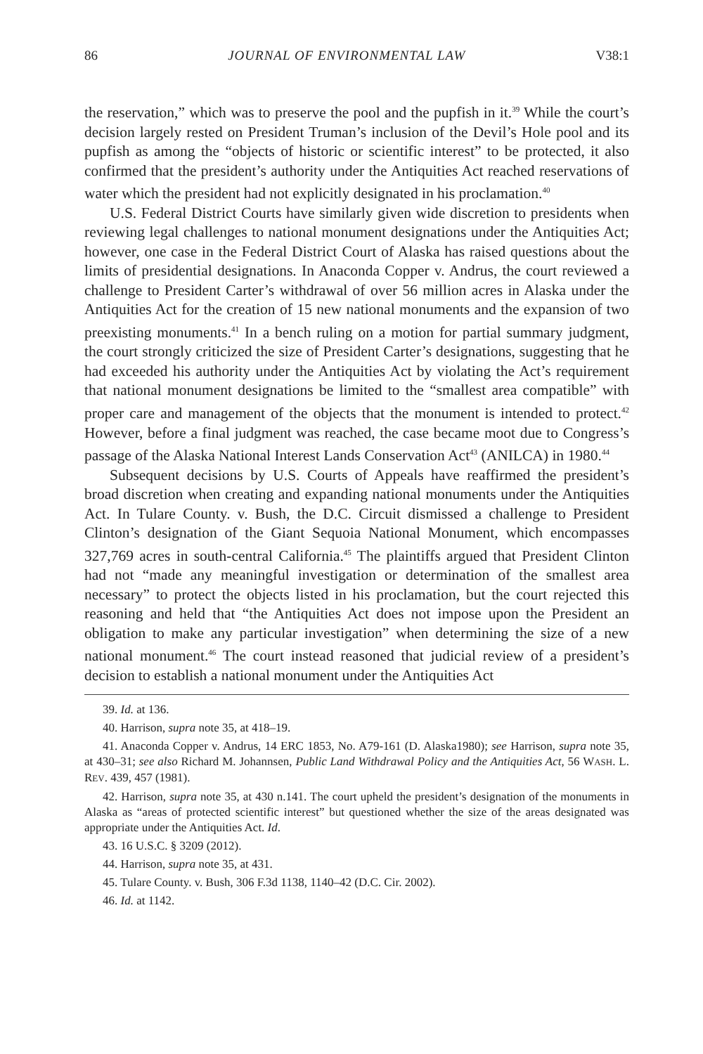86 JOURNAL OF ENVIRONMENTAL LAW V38:1
the reservation,” which was to preserve the pool and the pupfish in it.<sup>39</sup> While the court’s decision largely rested on President Truman’s inclusion of the Devil’s Hole pool and its pupfish as among the “objects of historic or scientific interest” to be protected, it also confirmed that the president’s authority under the Antiquities Act reached reservations of water which the president had not explicitly designated in his proclamation.<sup>40</sup>
U.S. Federal District Courts have similarly given wide discretion to presidents when reviewing legal challenges to national monument designations under the Antiquities Act; however, one case in the Federal District Court of Alaska has raised questions about the limits of presidential designations. In Anaconda Copper v. Andrus, the court reviewed a challenge to President Carter’s withdrawal of over 56 million acres in Alaska under the Antiquities Act for the creation of 15 new national monuments and the expansion of two preexisting monuments.<sup>41</sup> In a bench ruling on a motion for partial summary judgment, the court strongly criticized the size of President Carter’s designations, suggesting that he had exceeded his authority under the Antiquities Act by violating the Act’s requirement that national monument designations be limited to the “smallest area compatible” with proper care and management of the objects that the monument is intended to protect.<sup>42</sup> However, before a final judgment was reached, the case became moot due to Congress’s passage of the Alaska National Interest Lands Conservation Act<sup>43</sup> (ANILCA) in 1980.<sup>44</sup>
Subsequent decisions by U.S. Courts of Appeals have reaffirmed the president’s broad discretion when creating and expanding national monuments under the Antiquities Act. In Tulare County. v. Bush, the D.C. Circuit dismissed a challenge to President Clinton’s designation of the Giant Sequoia National Monument, which encompasses 327,769 acres in south-central California.<sup>45</sup> The plaintiffs argued that President Clinton had not “made any meaningful investigation or determination of the smallest area necessary” to protect the objects listed in his proclamation, but the court rejected this reasoning and held that “the Antiquities Act does not impose upon the President an obligation to make any particular investigation” when determining the size of a new national monument.<sup>46</sup> The court instead reasoned that judicial review of a president’s decision to establish a national monument under the Antiquities Act
39. Id. at 136.
40. Harrison, supra note 35, at 418–19.
41. Anaconda Copper v. Andrus, 14 ERC 1853, No. A79-161 (D. Alaska1980); see Harrison, supra note 35, at 430–31; see also Richard M. Johannsen, Public Land Withdrawal Policy and the Antiquities Act, 56 WASH. L. REV. 439, 457 (1981).
42. Harrison, supra note 35, at 430 n.141. The court upheld the president’s designation of the monuments in Alaska as “areas of protected scientific interest” but questioned whether the size of the areas designated was appropriate under the Antiquities Act. Id.
43. 16 U.S.C. § 3209 (2012).
44. Harrison, supra note 35, at 431.
45. Tulare County. v. Bush, 306 F.3d 1138, 1140–42 (D.C. Cir. 2002).
46. Id. at 1142.